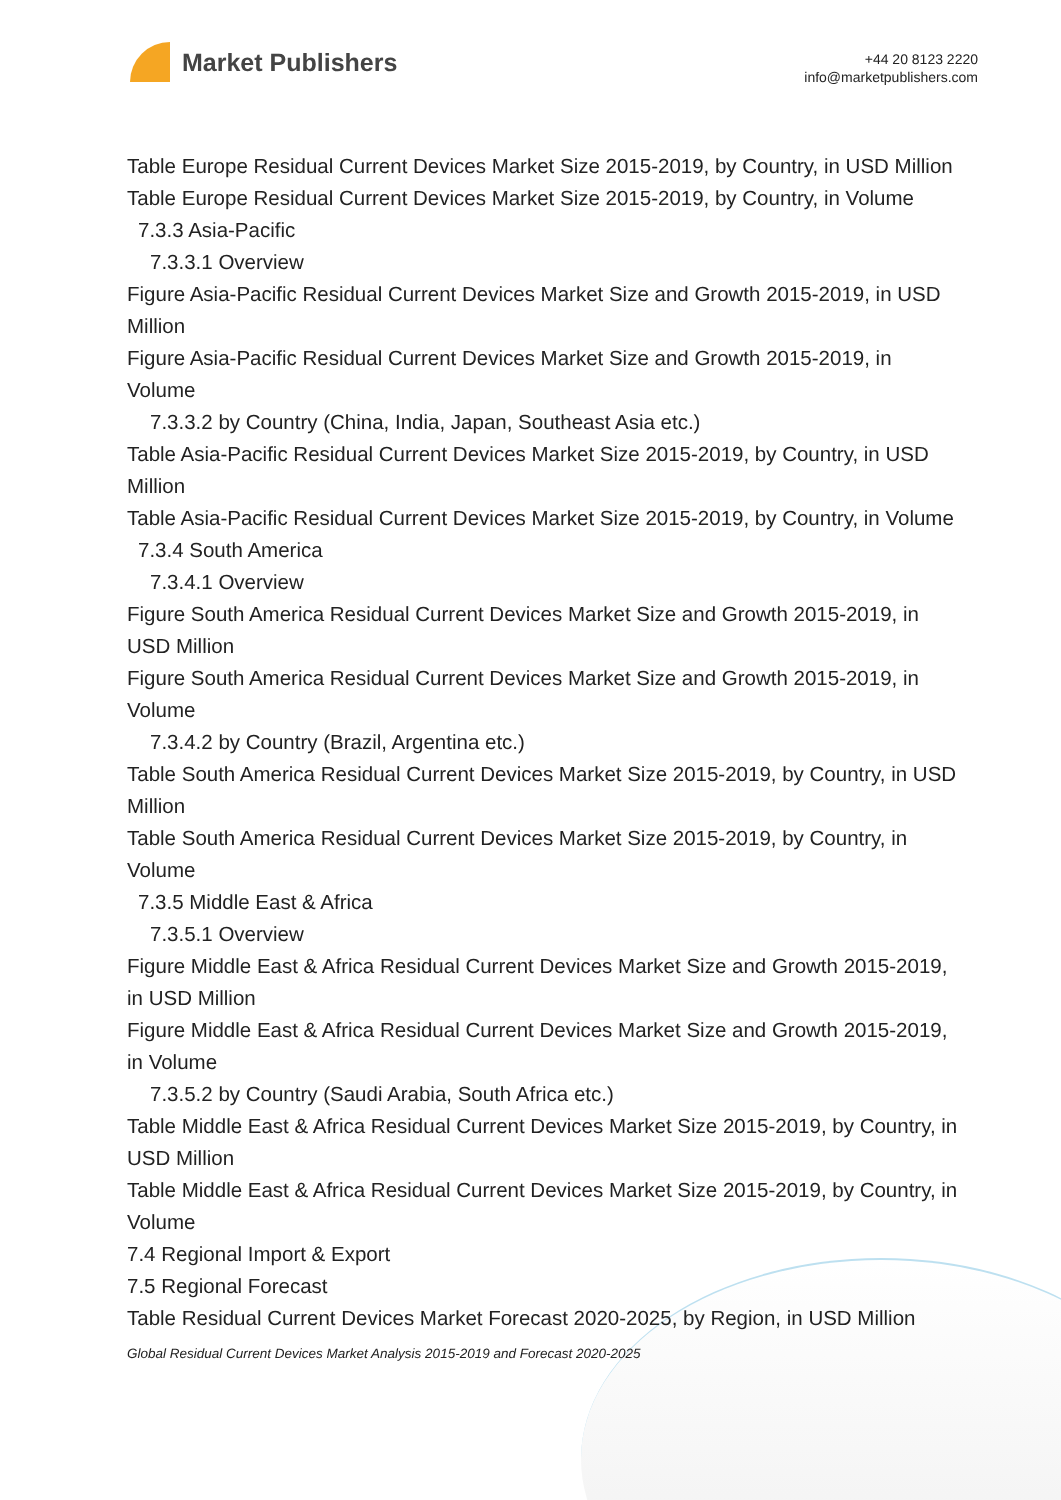Market Publishers
+44 20 8123 2220
info@marketpublishers.com
Table Europe Residual Current Devices Market Size 2015-2019, by Country, in USD Million
Table Europe Residual Current Devices Market Size 2015-2019, by Country, in Volume
7.3.3 Asia-Pacific
7.3.3.1 Overview
Figure Asia-Pacific Residual Current Devices Market Size and Growth 2015-2019, in USD Million
Figure Asia-Pacific Residual Current Devices Market Size and Growth 2015-2019, in Volume
7.3.3.2 by Country (China, India, Japan, Southeast Asia etc.)
Table Asia-Pacific Residual Current Devices Market Size 2015-2019, by Country, in USD Million
Table Asia-Pacific Residual Current Devices Market Size 2015-2019, by Country, in Volume
7.3.4 South America
7.3.4.1 Overview
Figure South America Residual Current Devices Market Size and Growth 2015-2019, in USD Million
Figure South America Residual Current Devices Market Size and Growth 2015-2019, in Volume
7.3.4.2 by Country (Brazil, Argentina etc.)
Table South America Residual Current Devices Market Size 2015-2019, by Country, in USD Million
Table South America Residual Current Devices Market Size 2015-2019, by Country, in Volume
7.3.5 Middle East & Africa
7.3.5.1 Overview
Figure Middle East & Africa Residual Current Devices Market Size and Growth 2015-2019, in USD Million
Figure Middle East & Africa Residual Current Devices Market Size and Growth 2015-2019, in Volume
7.3.5.2 by Country (Saudi Arabia, South Africa etc.)
Table Middle East & Africa Residual Current Devices Market Size 2015-2019, by Country, in USD Million
Table Middle East & Africa Residual Current Devices Market Size 2015-2019, by Country, in Volume
7.4 Regional Import & Export
7.5 Regional Forecast
Table Residual Current Devices Market Forecast 2020-2025, by Region, in USD Million
Global Residual Current Devices Market Analysis 2015-2019 and Forecast 2020-2025